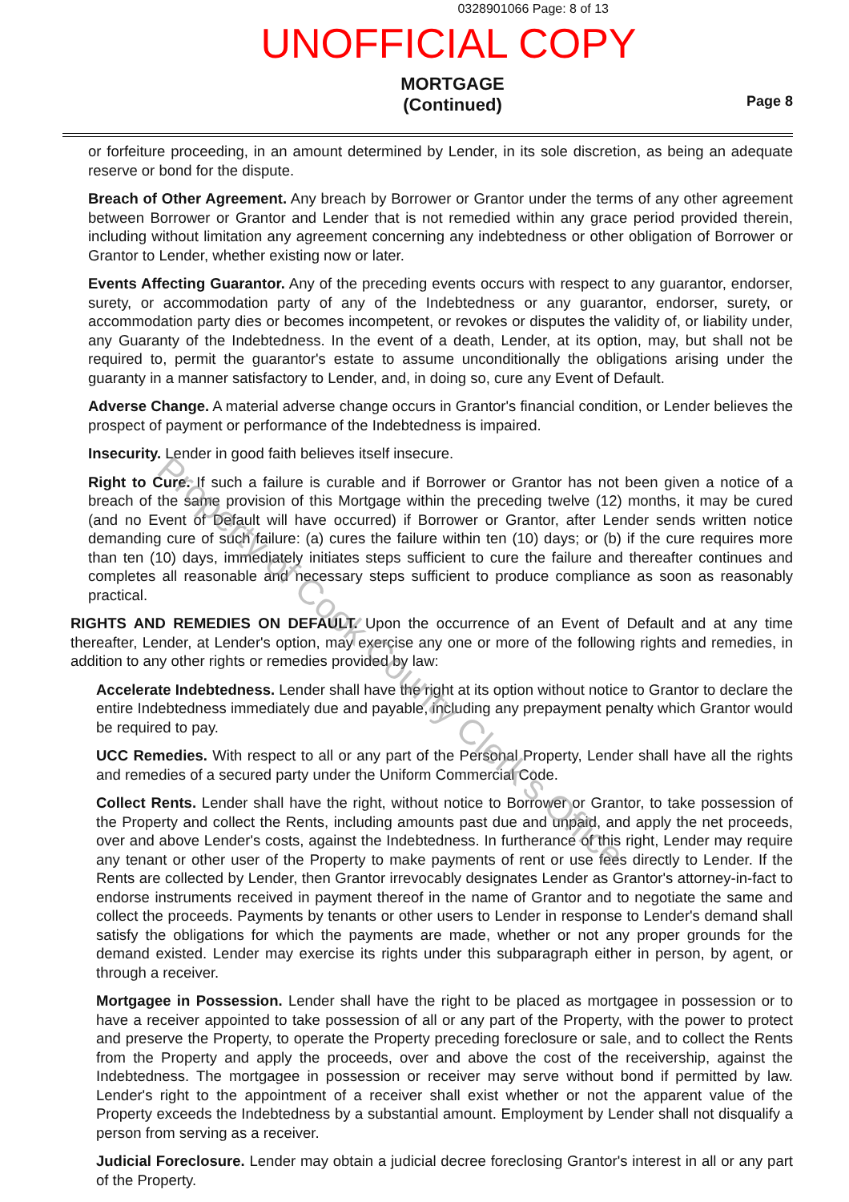0328901066 Page: 8 of 13
UNOFFICIAL COPY
MORTGAGE
(Continued)
Page 8
or forfeiture proceeding, in an amount determined by Lender, in its sole discretion, as being an adequate reserve or bond for the dispute.
Breach of Other Agreement. Any breach by Borrower or Grantor under the terms of any other agreement between Borrower or Grantor and Lender that is not remedied within any grace period provided therein, including without limitation any agreement concerning any indebtedness or other obligation of Borrower or Grantor to Lender, whether existing now or later.
Events Affecting Guarantor. Any of the preceding events occurs with respect to any guarantor, endorser, surety, or accommodation party of any of the Indebtedness or any guarantor, endorser, surety, or accommodation party dies or becomes incompetent, or revokes or disputes the validity of, or liability under, any Guaranty of the Indebtedness. In the event of a death, Lender, at its option, may, but shall not be required to, permit the guarantor's estate to assume unconditionally the obligations arising under the guaranty in a manner satisfactory to Lender, and, in doing so, cure any Event of Default.
Adverse Change. A material adverse change occurs in Grantor's financial condition, or Lender believes the prospect of payment or performance of the Indebtedness is impaired.
Insecurity. Lender in good faith believes itself insecure.
Right to Cure. If such a failure is curable and if Borrower or Grantor has not been given a notice of a breach of the same provision of this Mortgage within the preceding twelve (12) months, it may be cured (and no Event of Default will have occurred) if Borrower or Grantor, after Lender sends written notice demanding cure of such failure: (a) cures the failure within ten (10) days; or (b) if the cure requires more than ten (10) days, immediately initiates steps sufficient to cure the failure and thereafter continues and completes all reasonable and necessary steps sufficient to produce compliance as soon as reasonably practical.
RIGHTS AND REMEDIES ON DEFAULT. Upon the occurrence of an Event of Default and at any time thereafter, Lender, at Lender's option, may exercise any one or more of the following rights and remedies, in addition to any other rights or remedies provided by law:
Accelerate Indebtedness. Lender shall have the right at its option without notice to Grantor to declare the entire Indebtedness immediately due and payable, including any prepayment penalty which Grantor would be required to pay.
UCC Remedies. With respect to all or any part of the Personal Property, Lender shall have all the rights and remedies of a secured party under the Uniform Commercial Code.
Collect Rents. Lender shall have the right, without notice to Borrower or Grantor, to take possession of the Property and collect the Rents, including amounts past due and unpaid, and apply the net proceeds, over and above Lender's costs, against the Indebtedness. In furtherance of this right, Lender may require any tenant or other user of the Property to make payments of rent or use fees directly to Lender. If the Rents are collected by Lender, then Grantor irrevocably designates Lender as Grantor's attorney-in-fact to endorse instruments received in payment thereof in the name of Grantor and to negotiate the same and collect the proceeds. Payments by tenants or other users to Lender in response to Lender's demand shall satisfy the obligations for which the payments are made, whether or not any proper grounds for the demand existed. Lender may exercise its rights under this subparagraph either in person, by agent, or through a receiver.
Mortgagee in Possession. Lender shall have the right to be placed as mortgagee in possession or to have a receiver appointed to take possession of all or any part of the Property, with the power to protect and preserve the Property, to operate the Property preceding foreclosure or sale, and to collect the Rents from the Property and apply the proceeds, over and above the cost of the receivership, against the Indebtedness. The mortgagee in possession or receiver may serve without bond if permitted by law. Lender's right to the appointment of a receiver shall exist whether or not the apparent value of the Property exceeds the Indebtedness by a substantial amount. Employment by Lender shall not disqualify a person from serving as a receiver.
Judicial Foreclosure. Lender may obtain a judicial decree foreclosing Grantor's interest in all or any part of the Property.
Property of Cook County Clerk's Office